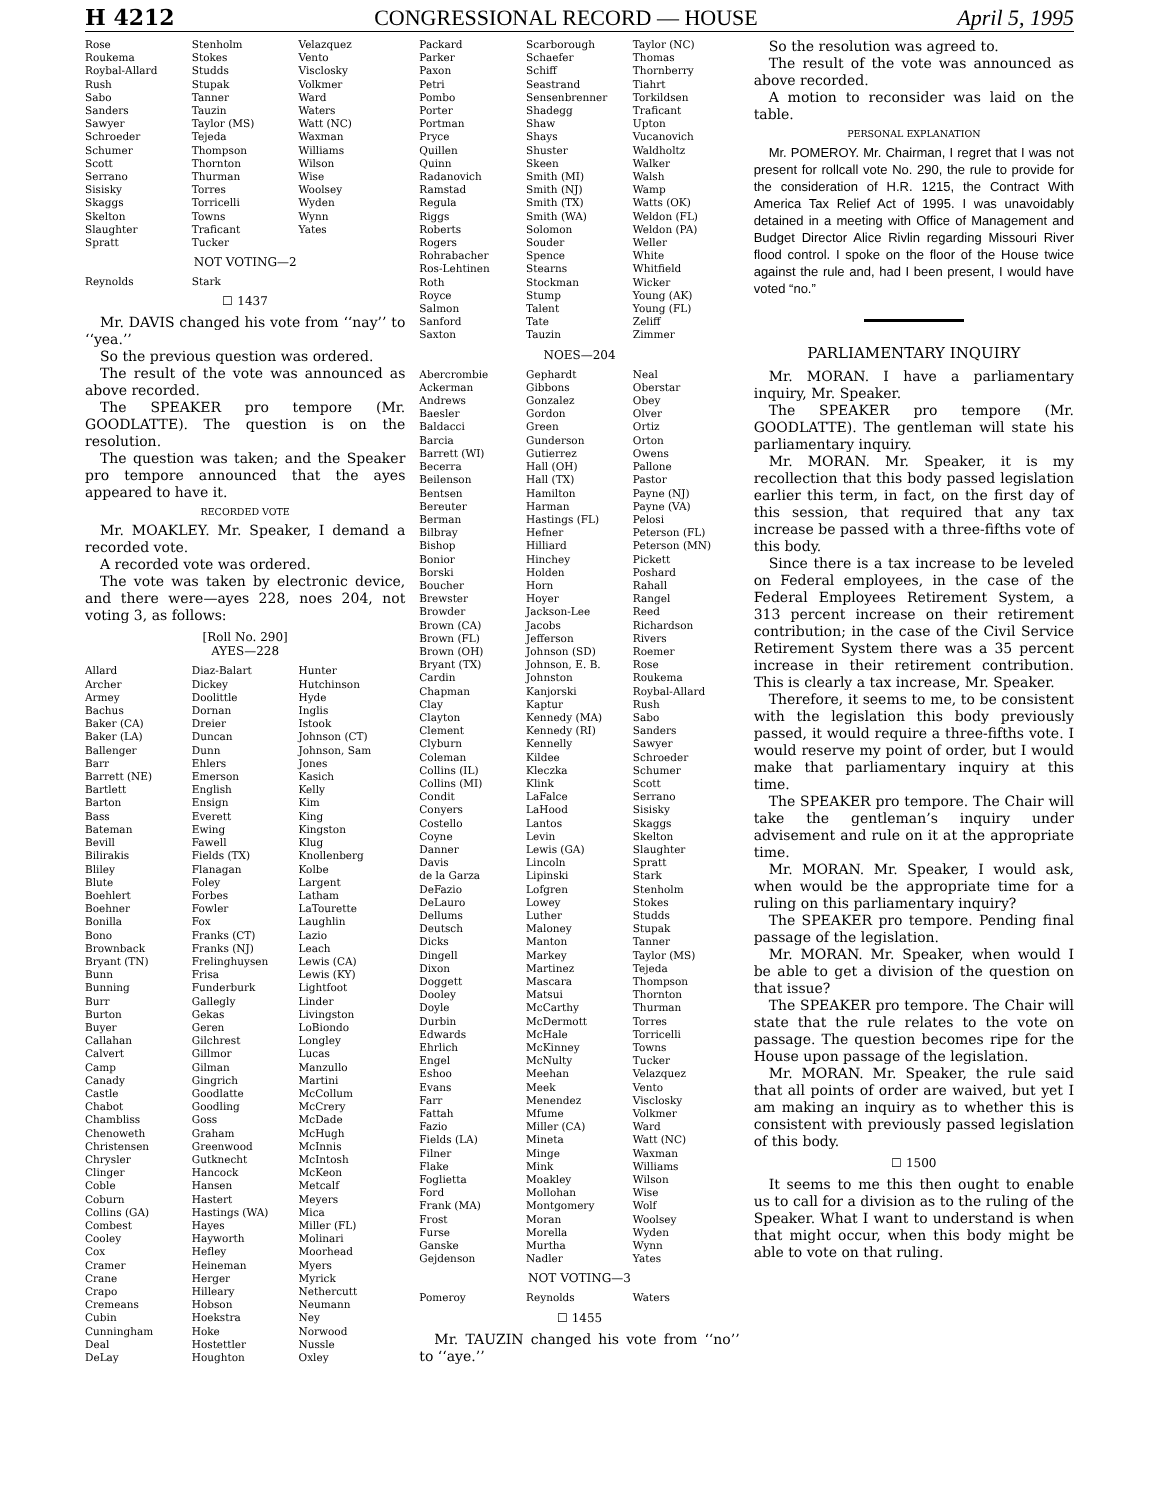H 4212 CONGRESSIONAL RECORD — HOUSE April 5, 1995
| Rose Roukema Roybal-Allard Rush Sabo Sanders Sawyer Schroeder Schumer Scott Serrano Sisisky Skaggs Skelton Slaughter Spratt | Stenholm Stokes Studds Stupak Tanner Tauzin Taylor (MS) Tejeda Thompson Thornton Thurman Torres Torricelli Towns Traficant Tucker | Velazquez Vento Visclosky Volkmer Ward Waters Watt (NC) Waxman Williams Wilson Wise Woolsey Wyden Wynn Yates |
NOT VOTING—2
| Reynolds | Stark | |
☐ 1437
Mr. DAVIS changed his vote from ‘‘nay’’ to ‘‘yea.’’
So the previous question was ordered.
The result of the vote was announced as above recorded.
The SPEAKER pro tempore (Mr. GOODLATTE). The question is on the resolution.
The question was taken; and the Speaker pro tempore announced that the ayes appeared to have it.
RECORDED VOTE
Mr. MOAKLEY. Mr. Speaker, I demand a recorded vote.
A recorded vote was ordered.
The vote was taken by electronic device, and there were—ayes 228, noes 204, not voting 3, as follows:
[Roll No. 290]
AYES—228
| Allard Archer Armey Bachus Baker (CA) Baker (LA) Ballenger Barr Barrett (NE) Bartlett Barton Bass Bateman Bevill Bilirakis Bliley Blute Boehlert Boehner Bonilla Bono Brownback Bryant (TN) Bunn Bunning Burr Burton Buyer Callahan Calvert Camp Canady Castle Chabot Chambliss Chenoweth Christensen Chrysler Clinger Coble Coburn Collins (GA) Combest Cooley Cox Cramer Crane Crapo Cremeans Cubin Cunningham Deal DeLay | Diaz-Balart Dickey Doolittle Dornan Dreier Duncan Dunn Ehlers Emerson English Ensign Everett Ewing Fawell Fields (TX) Flanagan Foley Forbes Fowler Fox Franks (CT) Franks (NJ) Frelinghuysen Frisa Funderburk Gallegly Gekas Geren Gilchrest Gillmor Gilman Gingrich Goodlatte Goodling Goss Graham Greenwood Gutknecht Hancock Hansen Hastert Hastings (WA) Hayes Hayworth Hefley Heineman Herger Hilleary Hobson Hoekstra Hoke Hostettler Houghton | Hunter Hutchinson Hyde Inglis Istook Johnson (CT) Johnson, Sam Jones Kasich Kelly Kim King Kingston Klug Knollenberg Kolbe Largent Latham LaTourette Laughlin Lazio Leach Lewis (CA) Lewis (KY) Lightfoot Linder Livingston LoBiondo Longley Lucas Manzullo Martini McCollum McCrery McDade McHugh McInnis McIntosh McKeon Metcalf Meyers Mica Miller (FL) Molinari Moorhead Myers Myrick Nethercutt Neumann Ney Norwood Nussle Oxley |
| Packard Parker Paxon Petri Pombo Porter Portman Pryce Quillen Quinn Radanovich Ramstad Regula Riggs Roberts Rogers Rohrabacher Ros-Lehtinen Roth Royce Salmon Sanford Saxton | Scarborough Schaefer Schiff Seastrand Sensenbrenner Shadegg Shaw Shays Shuster Skeen Smith (MI) Smith (NJ) Smith (TX) Smith (WA) Solomon Souder Spence Stearns Stockman Stump Talent Tate Tauzin | Taylor (NC) Thomas Thornberry Tiahrt Torkildsen Traficant Upton Vucanovich Waldholtz Walker Walsh Wamp Watts (OK) Weldon (FL) Weldon (PA) Weller White Whitfield Wicker Young (AK) Young (FL) Zeliff Zimmer |
NOES—204
| Abercrombie Ackerman Andrews Baesler Baldacci Barcia Barrett (WI) Becerra Beilenson Bentsen Bereuter Berman Bilbray Bishop Bonior Borski Boucher Brewster Browder Brown (CA) Brown (FL) Brown (OH) Bryant (TX) Cardin Chapman Clay Clayton Clement Clyburn Coleman Collins (IL) Collins (MI) Condit Conyers Costello Coyne Danner Davis de la Garza DeFazio DeLauro Dellums Deutsch Dicks Dingell Dixon Doggett Dooley Doyle Durbin Edwards Ehrlich Engel Eshoo Evans Farr Fattah Fazio Fields (LA) Filner Flake Foglietta Ford Frank (MA) Frost Furse Ganske Gejdenson | Gephardt Gibbons Gonzalez Gordon Green Gunderson Gutierrez Hall (OH) Hall (TX) Hamilton Harman Hastings (FL) Hefner Hilliard Hinchey Holden Horn Hoyer Jackson-Lee Jacobs Jefferson Johnson (SD) Johnson, E. B. Johnston Kanjorski Kaptur Kennedy (MA) Kennedy (RI) Kennelly Kildee Kleczka Klink LaFalce LaHood Lantos Levin Lewis (GA) Lincoln Lipinski Lofgren Lowey Luther Maloney Manton Markey Martinez Mascara Matsui McCarthy McDermott McHale McKinney McNulty Meehan Meek Menendez Mfume Miller (CA) Mineta Minge Mink Moakley Mollohan Montgomery Moran Morella Murtha Nadler | Neal Oberstar Obey Olver Ortiz Orton Owens Pallone Pastor Payne (NJ) Payne (VA) Pelosi Peterson (FL) Peterson (MN) Pickett Poshard Rahall Rangel Reed Richardson Rivers Roemer Rose Roukema Roybal-Allard Rush Sabo Sanders Sawyer Schroeder Schumer Scott Serrano Sisisky Skaggs Skelton Slaughter Spratt Stark Stenholm Stokes Studds Stupak Tanner Taylor (MS) Tejeda Thompson Thornton Thurman Torres Torricelli Towns Tucker Velazquez Vento Visclosky Volkmer Ward Watt (NC) Waxman Williams Wilson Wise Wolf Woolsey Wyden Wynn Yates |
NOT VOTING—3
| Pomeroy | Reynolds | Waters |
☐ 1455
Mr. TAUZIN changed his vote from ‘‘no’’ to ‘‘aye.’’
So the resolution was agreed to.
The result of the vote was announced as above recorded.
A motion to reconsider was laid on the table.
PERSONAL EXPLANATION
Mr. POMEROY. Mr. Chairman, I regret that I was not present for rollcall vote No. 290, the rule to provide for the consideration of H.R. 1215, the Contract With America Tax Relief Act of 1995. I was unavoidably detained in a meeting with Office of Management and Budget Director Alice Rivlin regarding Missouri River flood control. I spoke on the floor of the House twice against the rule and, had I been present, I would have voted “no.”
PARLIAMENTARY INQUIRY
Mr. MORAN. I have a parliamentary inquiry, Mr. Speaker.
The SPEAKER pro tempore (Mr. GOODLATTE). The gentleman will state his parliamentary inquiry.
Mr. MORAN. Mr. Speaker, it is my recollection that this body passed legislation earlier this term, in fact, on the first day of this session, that required that any tax increase be passed with a three-fifths vote of this body.
Since there is a tax increase to be leveled on Federal employees, in the case of the Federal Employees Retirement System, a 313 percent increase on their retirement contribution; in the case of the Civil Service Retirement System there was a 35 percent increase in their retirement contribution. This is clearly a tax increase, Mr. Speaker.
Therefore, it seems to me, to be consistent with the legislation this body previously passed, it would require a three-fifths vote. I would reserve my point of order, but I would make that parliamentary inquiry at this time.
The SPEAKER pro tempore. The Chair will take the gentleman’s inquiry under advisement and rule on it at the appropriate time.
Mr. MORAN. Mr. Speaker, I would ask, when would be the appropriate time for a ruling on this parliamentary inquiry?
The SPEAKER pro tempore. Pending final passage of the legislation.
Mr. MORAN. Mr. Speaker, when would I be able to get a division of the question on that issue?
The SPEAKER pro tempore. The Chair will state that the rule relates to the vote on passage. The question becomes ripe for the House upon passage of the legislation.
Mr. MORAN. Mr. Speaker, the rule said that all points of order are waived, but yet I am making an inquiry as to whether this is consistent with previously passed legislation of this body.
☐ 1500
It seems to me this then ought to enable us to call for a division as to the ruling of the Speaker. What I want to understand is when that might occur, when this body might be able to vote on that ruling.